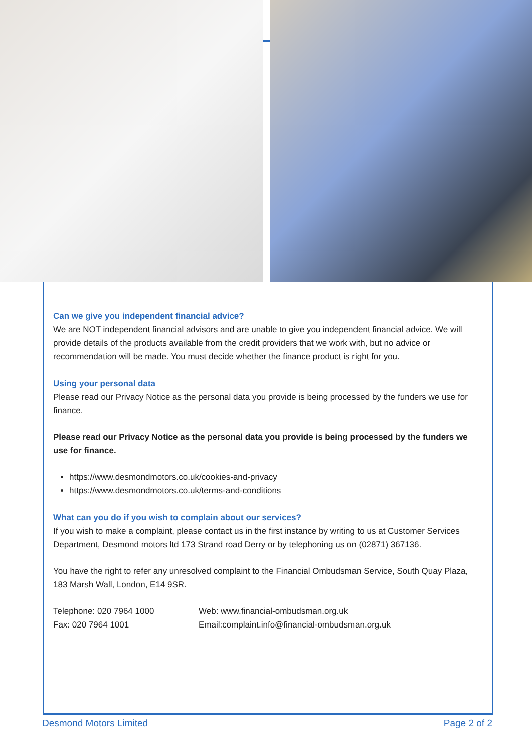Can we give you independent financial advice?
We are NOT independent financial advisors and are unable to give you independent financial advice. We will provide details of the products available from the credit providers that we work with, but no advice or recommendation will be made. You must decide whether the finance product is right for you.
Using your personal data
Please read our Privacy Notice as the personal data you provide is being processed by the funders we use for finance.
Please read our Privacy Notice as the personal data you provide is being processed by the funders we use for finance.
https://www.desmondmotors.co.uk/cookies-and-privacy
https://www.desmondmotors.co.uk/terms-and-conditions
What can you do if you wish to complain about our services?
If you wish to make a complaint, please contact us in the first instance by writing to us at Customer Services Department, Desmond motors ltd 173 Strand road Derry or by telephoning us on (02871) 367136.
You have the right to refer any unresolved complaint to the Financial Ombudsman Service, South Quay Plaza, 183 Marsh Wall, London, E14 9SR.
Telephone: 020 7964 1000 Web: www.financial-ombudsman.org.uk
Fax: 020 7964 1001 Email:complaint.info@financial-ombudsman.org.uk
Desmond Motors Limited Page 2 of 2